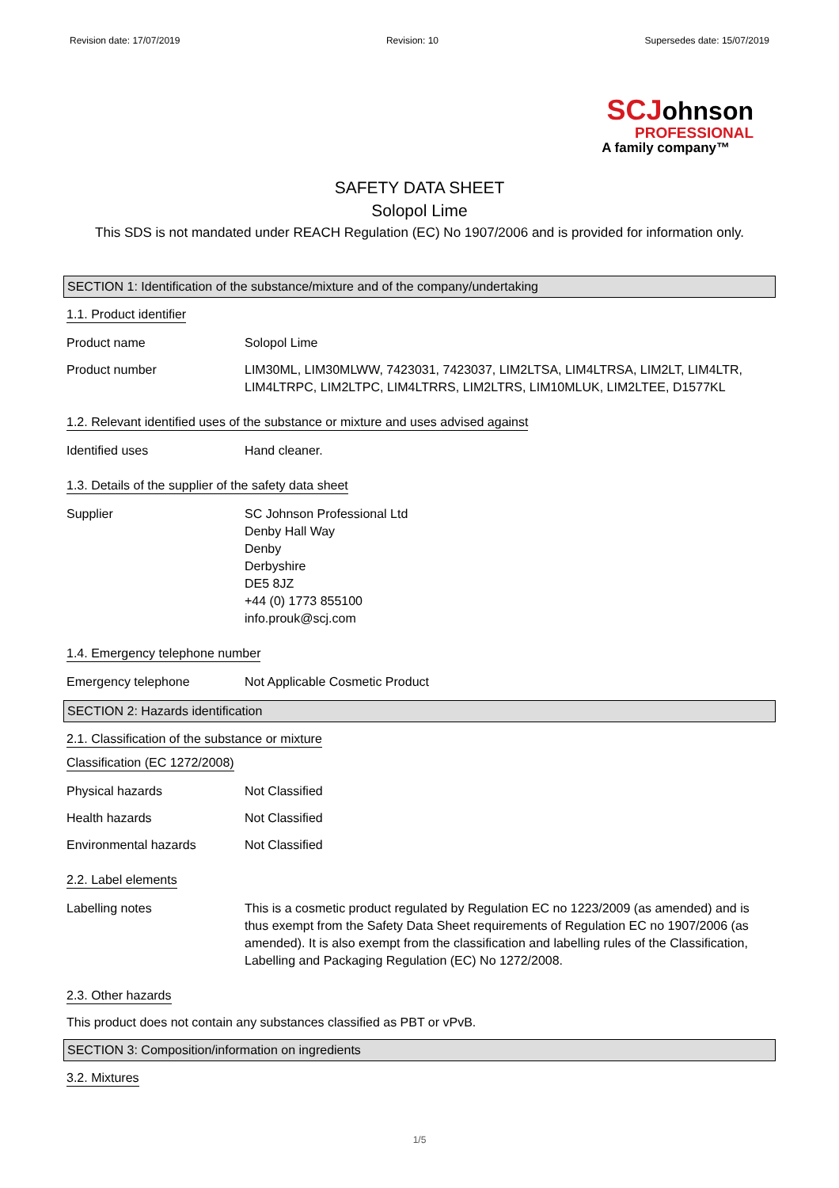Revision date: 17/07/2019 Revision: 10 Supersedes date: 15/07/2019
SC Johnson
PROFESSIONAL
A family company™
SAFETY DATA SHEET
Solopol Lime
This SDS is not mandated under REACH Regulation (EC) No 1907/2006 and is provided for information only.
SECTION 1: Identification of the substance/mixture and of the company/undertaking
1.1. Product identifier
Product name Solopol Lime
Product number LIM30ML, LIM30MLWW, 7423031, 7423037, LIM2LTSA, LIM4LTRSA, LIM2LT, LIM4LTR, LIM4LTRPC, LIM2LTPC, LIM4LTRRS, LIM2LTRS, LIM10MLUK, LIM2LTEE, D1577KL
1.2. Relevant identified uses of the substance or mixture and uses advised against
Identified uses Hand cleaner.
1.3. Details of the supplier of the safety data sheet
Supplier SC Johnson Professional Ltd
Denby Hall Way
Denby
Derbyshire
DE5 8JZ
+44 (0) 1773 855100
info.prouk@scj.com
1.4. Emergency telephone number
Emergency telephone Not Applicable Cosmetic Product
SECTION 2: Hazards identification
2.1. Classification of the substance or mixture
Classification (EC 1272/2008)
Physical hazards Not Classified
Health hazards Not Classified
Environmental hazards Not Classified
2.2. Label elements
Labelling notes This is a cosmetic product regulated by Regulation EC no 1223/2009 (as amended) and is thus exempt from the Safety Data Sheet requirements of Regulation EC no 1907/2006 (as amended). It is also exempt from the classification and labelling rules of the Classification, Labelling and Packaging Regulation (EC) No 1272/2008.
2.3. Other hazards
This product does not contain any substances classified as PBT or vPvB.
SECTION 3: Composition/information on ingredients
3.2. Mixtures
1/5